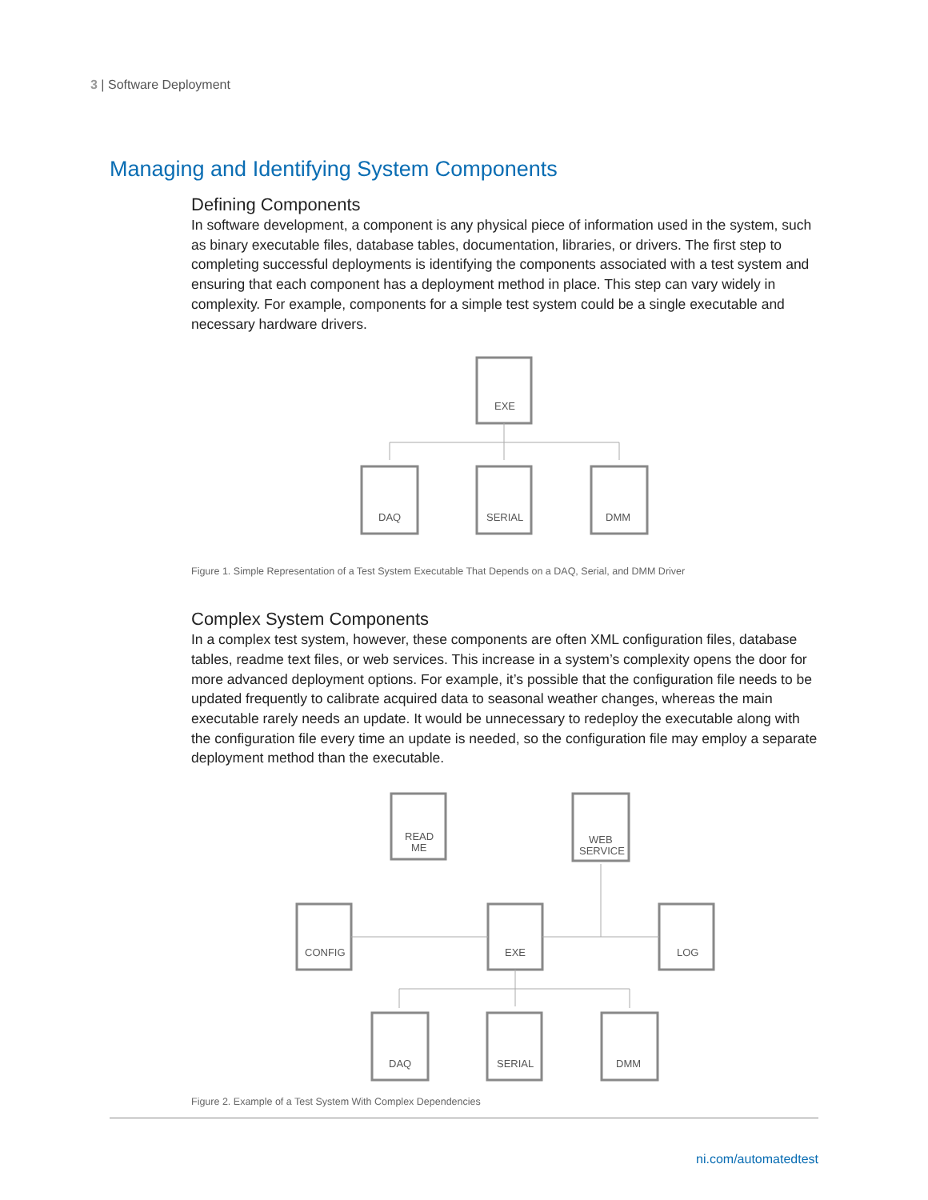3 | Software Deployment
Managing and Identifying System Components
Defining Components
In software development, a component is any physical piece of information used in the system, such as binary executable files, database tables, documentation, libraries, or drivers. The first step to completing successful deployments is identifying the components associated with a test system and ensuring that each component has a deployment method in place. This step can vary widely in complexity. For example, components for a simple test system could be a single executable and necessary hardware drivers.
EXE
DAQ
SERIAL
DMM
Figure 1. Simple Representation of a Test System Executable That Depends on a DAQ, Serial, and DMM Driver
Complex System Components
In a complex test system, however, these components are often XML configuration files, database tables, readme text files, or web services. This increase in a system’s complexity opens the door for more advanced deployment options. For example, it’s possible that the configuration file needs to be updated frequently to calibrate acquired data to seasonal weather changes, whereas the main executable rarely needs an update. It would be unnecessary to redeploy the executable along with the configuration file every time an update is needed, so the configuration file may employ a separate deployment method than the executable.
READ
ME
WEB
SERVICE
CONFIG
EXE
LOG
DAQ
SERIAL
DMM
Figure 2. Example of a Test System With Complex Dependencies
ni.com/automatedtest